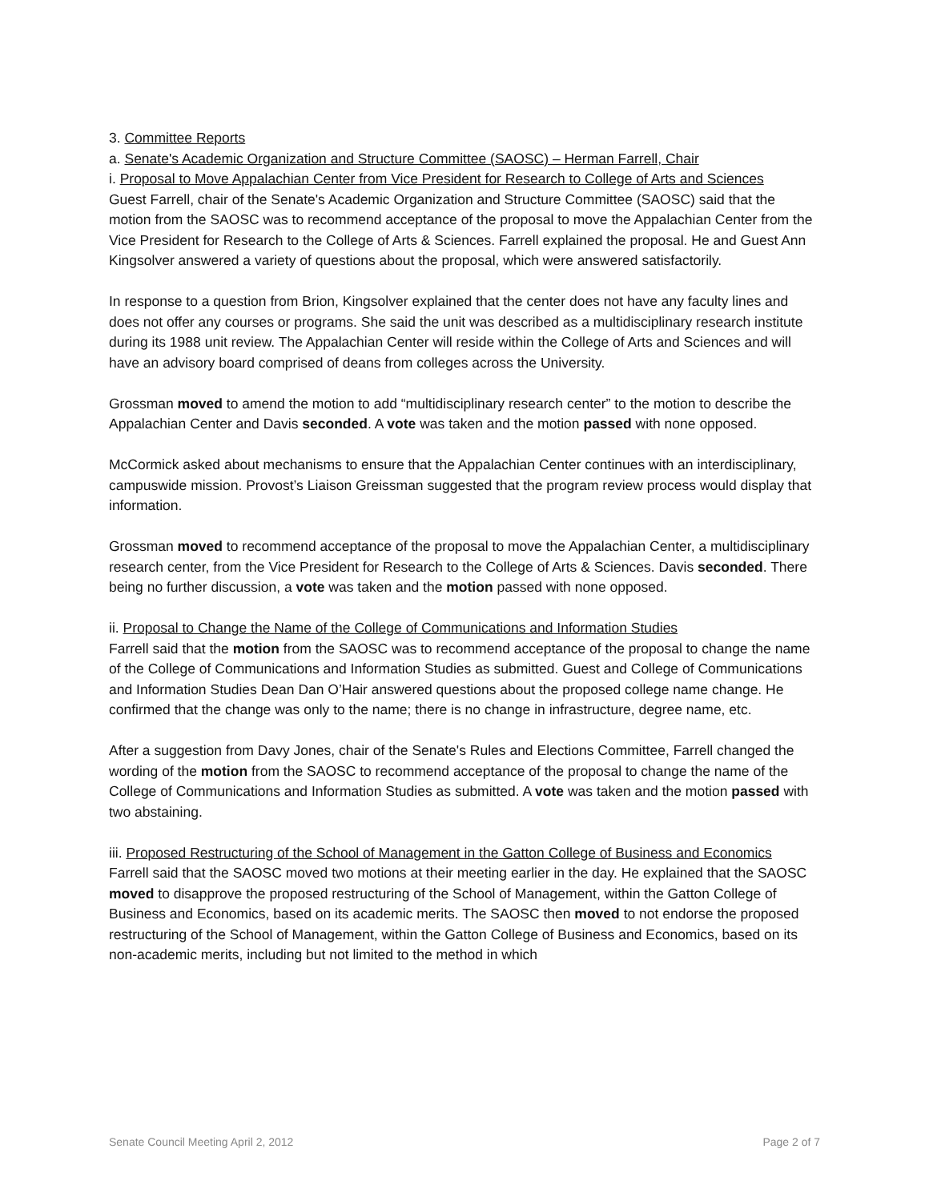3. Committee Reports
a. Senate's Academic Organization and Structure Committee (SAOSC) – Herman Farrell, Chair
i. Proposal to Move Appalachian Center from Vice President for Research to College of Arts and Sciences
Guest Farrell, chair of the Senate's Academic Organization and Structure Committee (SAOSC) said that the motion from the SAOSC was to recommend acceptance of the proposal to move the Appalachian Center from the Vice President for Research to the College of Arts & Sciences. Farrell explained the proposal. He and Guest Ann Kingsolver answered a variety of questions about the proposal, which were answered satisfactorily.
In response to a question from Brion, Kingsolver explained that the center does not have any faculty lines and does not offer any courses or programs. She said the unit was described as a multidisciplinary research institute during its 1988 unit review. The Appalachian Center will reside within the College of Arts and Sciences and will have an advisory board comprised of deans from colleges across the University.
Grossman moved to amend the motion to add “multidisciplinary research center” to the motion to describe the Appalachian Center and Davis seconded. A vote was taken and the motion passed with none opposed.
McCormick asked about mechanisms to ensure that the Appalachian Center continues with an interdisciplinary, campuswide mission. Provost’s Liaison Greissman suggested that the program review process would display that information.
Grossman moved to recommend acceptance of the proposal to move the Appalachian Center, a multidisciplinary research center, from the Vice President for Research to the College of Arts & Sciences. Davis seconded. There being no further discussion, a vote was taken and the motion passed with none opposed.
ii. Proposal to Change the Name of the College of Communications and Information Studies
Farrell said that the motion from the SAOSC was to recommend acceptance of the proposal to change the name of the College of Communications and Information Studies as submitted. Guest and College of Communications and Information Studies Dean Dan O’Hair answered questions about the proposed college name change. He confirmed that the change was only to the name; there is no change in infrastructure, degree name, etc.
After a suggestion from Davy Jones, chair of the Senate's Rules and Elections Committee, Farrell changed the wording of the motion from the SAOSC to recommend acceptance of the proposal to change the name of the College of Communications and Information Studies as submitted. A vote was taken and the motion passed with two abstaining.
iii. Proposed Restructuring of the School of Management in the Gatton College of Business and Economics
Farrell said that the SAOSC moved two motions at their meeting earlier in the day. He explained that the SAOSC moved to disapprove the proposed restructuring of the School of Management, within the Gatton College of Business and Economics, based on its academic merits. The SAOSC then moved to not endorse the proposed restructuring of the School of Management, within the Gatton College of Business and Economics, based on its non-academic merits, including but not limited to the method in which
Senate Council Meeting April 2, 2012 Page 2 of 7